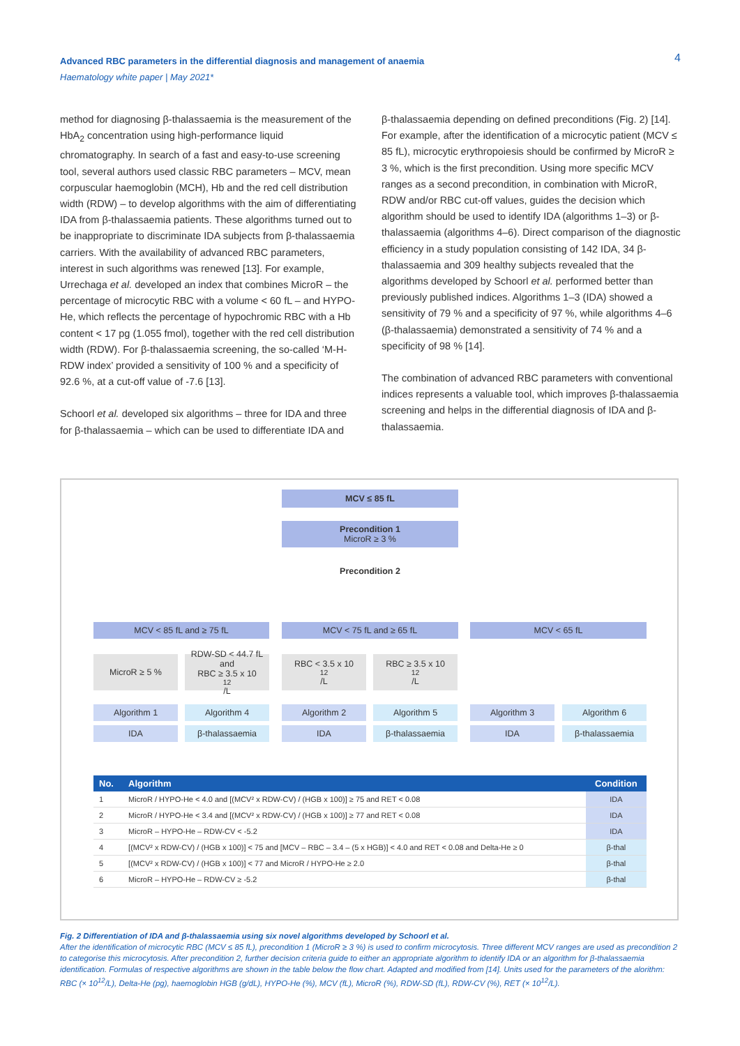4
Advanced RBC parameters in the differential diagnosis and management of anaemia
Haematology white paper | May 2021*
method for diagnosing β-thalassaemia is the measurement of the HbA<sub>2</sub> concentration using high-performance liquid chromatography. In search of a fast and easy-to-use screening tool, several authors used classic RBC parameters – MCV, mean corpuscular haemoglobin (MCH), Hb and the red cell distribution width (RDW) – to develop algorithms with the aim of differentiating IDA from β-thalassaemia patients. These algorithms turned out to be inappropriate to discriminate IDA subjects from β-thalassaemia carriers. With the availability of advanced RBC parameters, interest in such algorithms was renewed [13]. For example, Urrechaga et al. developed an index that combines MicroR – the percentage of microcytic RBC with a volume < 60 fL – and HYPO-He, which reflects the percentage of hypochromic RBC with a Hb content < 17 pg (1.055 fmol), together with the red cell distribution width (RDW). For β-thalassaemia screening, the so-called ‘M-H-RDW index’ provided a sensitivity of 100 % and a specificity of 92.6 %, at a cut-off value of -7.6 [13].
Schoorl et al. developed six algorithms – three for IDA and three for β-thalassaemia – which can be used to differentiate IDA and
β-thalassaemia depending on defined preconditions (Fig. 2) [14]. For example, after the identification of a microcytic patient (MCV ≤ 85 fL), microcytic erythropoiesis should be confirmed by MicroR ≥ 3 %, which is the first precondition. Using more specific MCV ranges as a second precondition, in combination with MicroR, RDW and/or RBC cut-off values, guides the decision which algorithm should be used to identify IDA (algorithms 1–3) or β-thalassaemia (algorithms 4–6). Direct comparison of the diagnostic efficiency in a study population consisting of 142 IDA, 34 β-thalassaemia and 309 healthy subjects revealed that the algorithms developed by Schoorl et al. performed better than previously published indices. Algorithms 1–3 (IDA) showed a sensitivity of 79 % and a specificity of 97 %, while algorithms 4–6 (β-thalassaemia) demonstrated a sensitivity of 74 % and a specificity of 98 % [14].
The combination of advanced RBC parameters with conventional indices represents a valuable tool, which improves β-thalassaemia screening and helps in the differential diagnosis of IDA and β-thalassaemia.
MCV ≤ 85 fL
Precondition 1
MicroR ≥ 3 %
Precondition 2
MCV < 85 fL and ≥ 75 fL MCV < 75 fL and ≥ 65 fL MCV < 65 fL
MicroR ≥ 5 %
RDW-SD < 44.7 fL
and
RBC ≥ 3.5 x 10<sup>12</sup>/L
RBC < 3.5 x 10<sup>12</sup>/L
RBC ≥ 3.5 x 10<sup>12</sup>/L
Algorithm 1 Algorithm 4 Algorithm 2 Algorithm 5 Algorithm 3 Algorithm 6
IDA β-thalassaemia IDA β-thalassaemia IDA β-thalassaemia
| No. | Algorithm | Condition |
| --- | --- | --- |
| 1 | MicroR / HYPO-He < 4.0 and [(MCV² x RDW-CV) / (HGB x 100)] ≥ 75 and RET < 0.08 | IDA |
| 2 | MicroR / HYPO-He < 3.4 and [(MCV² x RDW-CV) / (HGB x 100)] ≥ 77 and RET < 0.08 | IDA |
| 3 | MicroR – HYPO-He – RDW-CV < -5.2 | IDA |
| 4 | [(MCV² x RDW-CV) / (HGB x 100)] < 75 and [MCV – RBC – 3.4 – (5 x HGB)] < 4.0 and RET < 0.08 and Delta-He ≥ 0 | β-thal |
| 5 | [(MCV² x RDW-CV) / (HGB x 100)] < 77 and MicroR / HYPO-He ≥ 2.0 | β-thal |
| 6 | MicroR – HYPO-He – RDW-CV ≥ -5.2 | β-thal |
Fig. 2 Differentiation of IDA and β-thalassaemia using six novel algorithms developed by Schoorl et al.
After the identification of microcytic RBC (MCV ≤ 85 fL), precondition 1 (MicroR ≥ 3 %) is used to confirm microcytosis. Three different MCV ranges are used as precondition 2 to categorise this microcytosis. After precondition 2, further decision criteria guide to either an appropriate algorithm to identify IDA or an algorithm for β-thalassaemia identification. Formulas of respective algorithms are shown in the table below the flow chart. Adapted and modified from [14]. Units used for the parameters of the alorithm: RBC (× 10<sup>12</sup>/L), Delta-He (pg), haemoglobin HGB (g/dL), HYPO-He (%), MCV (fL), MicroR (%), RDW-SD (fL), RDW-CV (%), RET (× 10<sup>12</sup>/L).